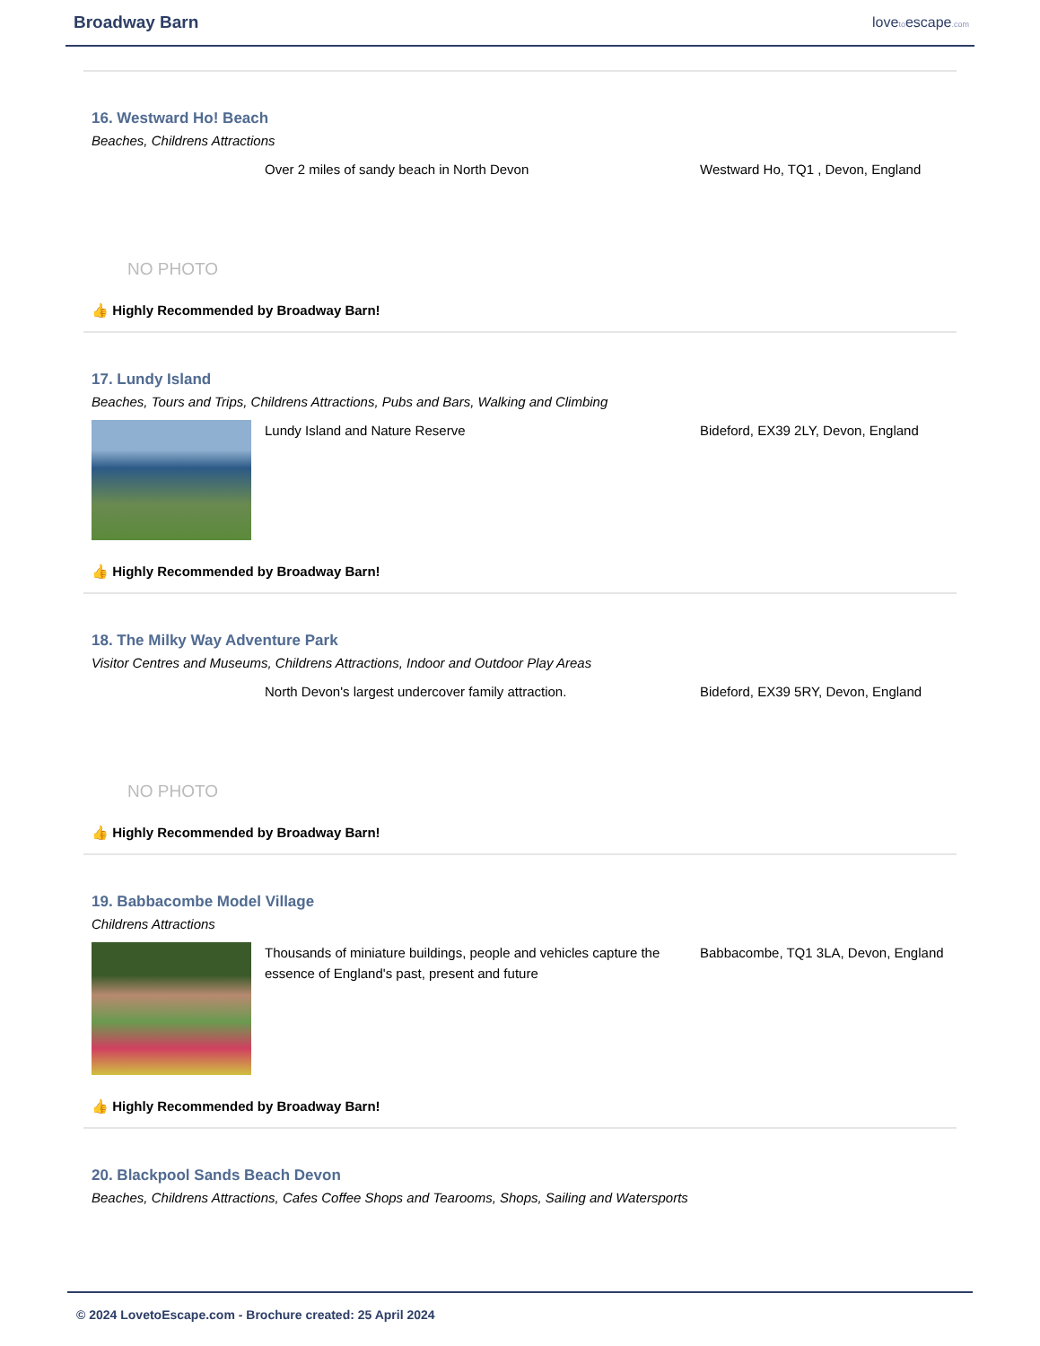Broadway Barn
lovetoescape.com
16. Westward Ho! Beach
Beaches, Childrens Attractions
NO PHOTO
Over 2 miles of sandy beach in North Devon Westward Ho, TQ1 , Devon, England
👍 Highly Recommended by Broadway Barn!
17. Lundy Island
Beaches, Tours and Trips, Childrens Attractions, Pubs and Bars, Walking and Climbing
Lundy Island and Nature Reserve Bideford, EX39 2LY, Devon, England
👍 Highly Recommended by Broadway Barn!
18. The Milky Way Adventure Park
Visitor Centres and Museums, Childrens Attractions, Indoor and Outdoor Play Areas
NO PHOTO
North Devon's largest undercover family attraction. Bideford, EX39 5RY, Devon, England
👍 Highly Recommended by Broadway Barn!
19. Babbacombe Model Village
Childrens Attractions
Thousands of miniature buildings, people and vehicles capture the essence of England's past, present and future
Babbacombe, TQ1 3LA, Devon, England
👍 Highly Recommended by Broadway Barn!
20. Blackpool Sands Beach Devon
Beaches, Childrens Attractions, Cafes Coffee Shops and Tearooms, Shops, Sailing and Watersports
© 2024 LovetoEscape.com - Brochure created: 25 April 2024